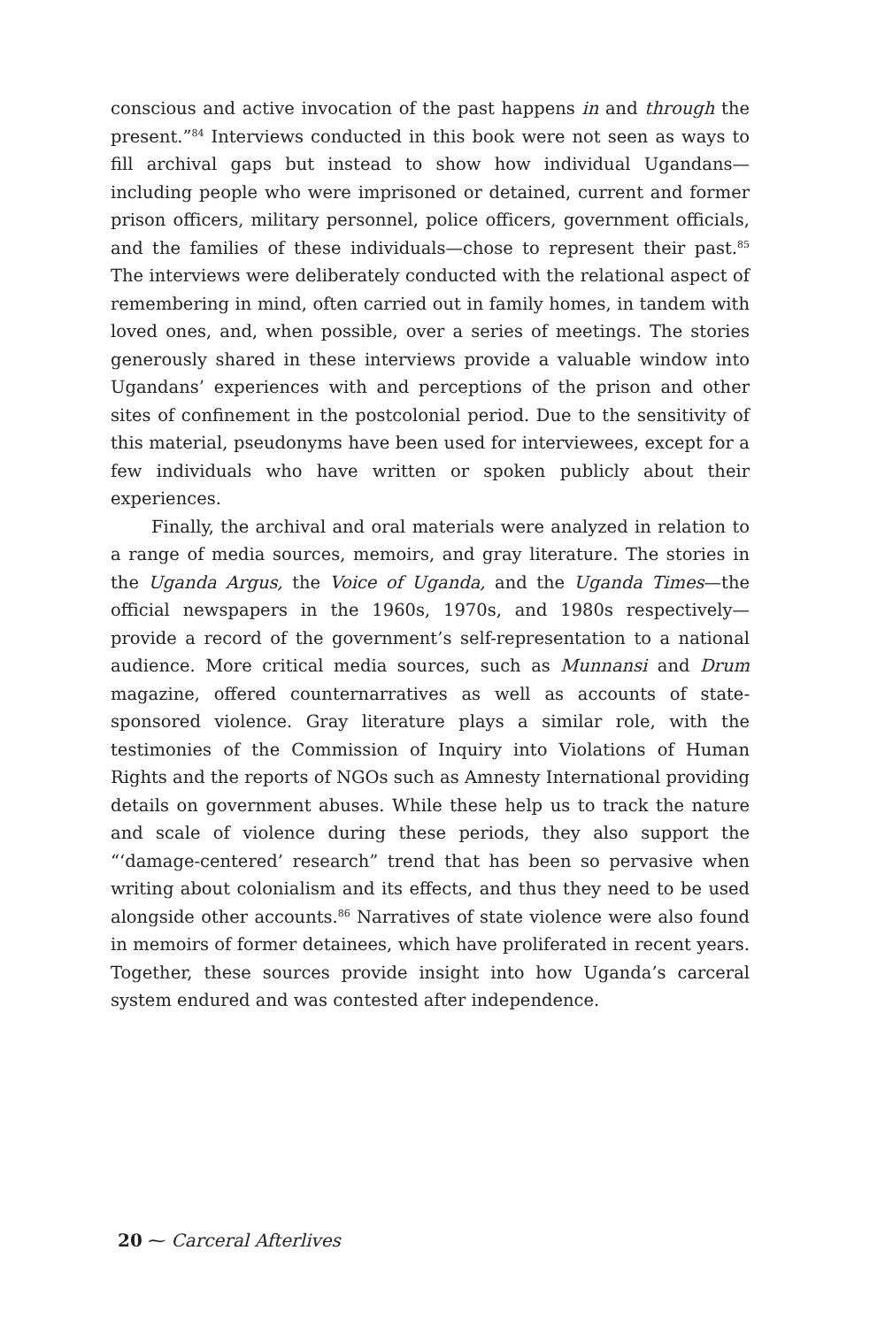conscious and active invocation of the past happens in and through the present.”<sup>84</sup> Interviews conducted in this book were not seen as ways to fill archival gaps but instead to show how individual Ugandans—including people who were imprisoned or detained, current and former prison officers, military personnel, police officers, government officials, and the families of these individuals—chose to represent their past.<sup>85</sup> The interviews were deliberately conducted with the relational aspect of remembering in mind, often carried out in family homes, in tandem with loved ones, and, when possible, over a series of meetings. The stories generously shared in these interviews provide a valuable window into Ugandans’ experiences with and perceptions of the prison and other sites of confinement in the postcolonial period. Due to the sensitivity of this material, pseudonyms have been used for interviewees, except for a few individuals who have written or spoken publicly about their experiences.
Finally, the archival and oral materials were analyzed in relation to a range of media sources, memoirs, and gray literature. The stories in the Uganda Argus, the Voice of Uganda, and the Uganda Times—the official newspapers in the 1960s, 1970s, and 1980s respectively—provide a record of the government’s self-representation to a national audience. More critical media sources, such as Munnansi and Drum magazine, offered counternarratives as well as accounts of state-sponsored violence. Gray literature plays a similar role, with the testimonies of the Commission of Inquiry into Violations of Human Rights and the reports of NGOs such as Amnesty International providing details on government abuses. While these help us to track the nature and scale of violence during these periods, they also support the “‘damage-centered’ research” trend that has been so pervasive when writing about colonialism and its effects, and thus they need to be used alongside other accounts.<sup>86</sup> Narratives of state violence were also found in memoirs of former detainees, which have proliferated in recent years. Together, these sources provide insight into how Uganda’s carceral system endured and was contested after independence.
20 ⁓ Carceral Afterlives